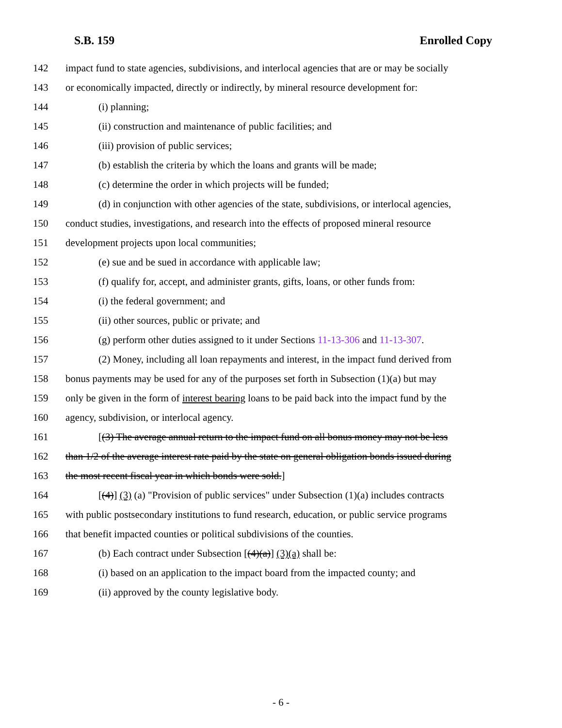S.B. 159 Enrolled Copy
142 impact fund to state agencies, subdivisions, and interlocal agencies that are or may be socially
143 or economically impacted, directly or indirectly, by mineral resource development for:
144 (i) planning;
145 (ii) construction and maintenance of public facilities; and
146 (iii) provision of public services;
147 (b) establish the criteria by which the loans and grants will be made;
148 (c) determine the order in which projects will be funded;
149 (d) in conjunction with other agencies of the state, subdivisions, or interlocal agencies,
150 conduct studies, investigations, and research into the effects of proposed mineral resource
151 development projects upon local communities;
152 (e) sue and be sued in accordance with applicable law;
153 (f) qualify for, accept, and administer grants, gifts, loans, or other funds from:
154 (i) the federal government; and
155 (ii) other sources, public or private; and
156 (g) perform other duties assigned to it under Sections 11-13-306 and 11-13-307.
157 (2) Money, including all loan repayments and interest, in the impact fund derived from
158 bonus payments may be used for any of the purposes set forth in Subsection (1)(a) but may
159 only be given in the form of interest bearing loans to be paid back into the impact fund by the
160 agency, subdivision, or interlocal agency.
161 [(3) The average annual return to the impact fund on all bonus money may not be less
162 than 1/2 of the average interest rate paid by the state on general obligation bonds issued during
163 the most recent fiscal year in which bonds were sold.]
164 [(4)] (3) (a) "Provision of public services" under Subsection (1)(a) includes contracts
165 with public postsecondary institutions to fund research, education, or public service programs
166 that benefit impacted counties or political subdivisions of the counties.
167 (b) Each contract under Subsection [(4)(a)] (3)(a) shall be:
168 (i) based on an application to the impact board from the impacted county; and
169 (ii) approved by the county legislative body.
- 6 -